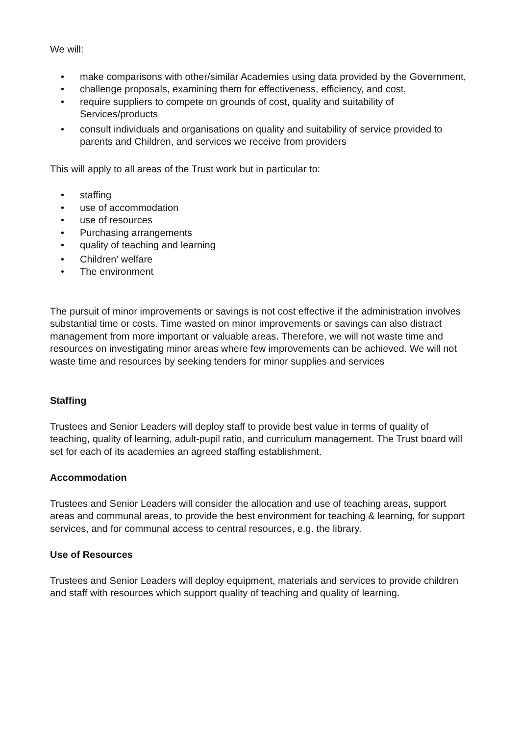We will:
• make comparisons with other/similar Academies using data provided by the Government,
• challenge proposals, examining them for effectiveness, efficiency, and cost,
• require suppliers to compete on grounds of cost, quality and suitability of Services/products
• consult individuals and organisations on quality and suitability of service provided to parents and Children, and services we receive from providers
This will apply to all areas of the Trust work but in particular to:
• staffing
• use of accommodation
• use of resources
• Purchasing arrangements
• quality of teaching and learning
• Children’ welfare
• The environment
The pursuit of minor improvements or savings is not cost effective if the administration involves substantial time or costs. Time wasted on minor improvements or savings can also distract management from more important or valuable areas. Therefore, we will not waste time and resources on investigating minor areas where few improvements can be achieved. We will not waste time and resources by seeking tenders for minor supplies and services
Staffing
Trustees and Senior Leaders will deploy staff to provide best value in terms of quality of teaching, quality of learning, adult-pupil ratio, and curriculum management. The Trust board will set for each of its academies an agreed staffing establishment.
Accommodation
Trustees and Senior Leaders will consider the allocation and use of teaching areas, support areas and communal areas, to provide the best environment for teaching & learning, for support services, and for communal access to central resources, e.g. the library.
Use of Resources
Trustees and Senior Leaders will deploy equipment, materials and services to provide children and staff with resources which support quality of teaching and quality of learning.